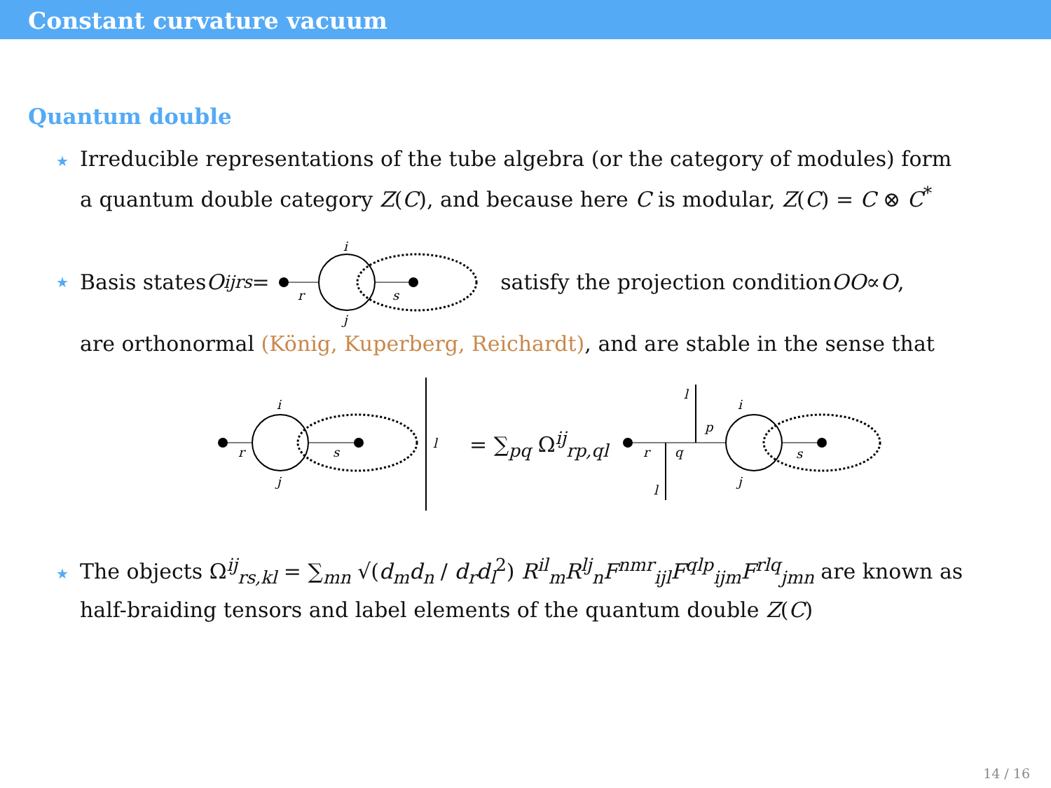Constant curvature vacuum
Quantum double
★ Irreducible representations of the tube algebra (or the category of modules) form
a quantum double category Z(C), and because here C is modular, Z(C) = C ⊗ C<sup>*</sup>
★ Basis states O<sup>ij</sup><sub>rs</sub> =
i
j
r
s
satisfy the projection condition OO ∝ O,
are orthonormal (König, Kuperberg, Reichardt), and are stable in the sense that
i
j
r
s
l
= ∑<sub>pq</sub> Ω<sup>ij</sup><sub>rp,ql</sub>
l
p
r
q
l
i
j
s
★ The objects Ω<sup>ij</sup><sub>rs,kl</sub> = ∑<sub>mn</sub> √(d<sub>m</sub>d<sub>n</sub> / d<sub>r</sub>d<sub>l</sub><sup>2</sup>) R<sup>il</sup><sub>m</sub>R<sup>lj</sup><sub>n</sub>F<sup>nmr</sup><sub>ijl</sub>F<sup>qlp</sup><sub>ijm</sub>F<sup>rlq</sup><sub>jmn</sub> are known as
half-braiding tensors and label elements of the quantum double Z(C)
14 / 16